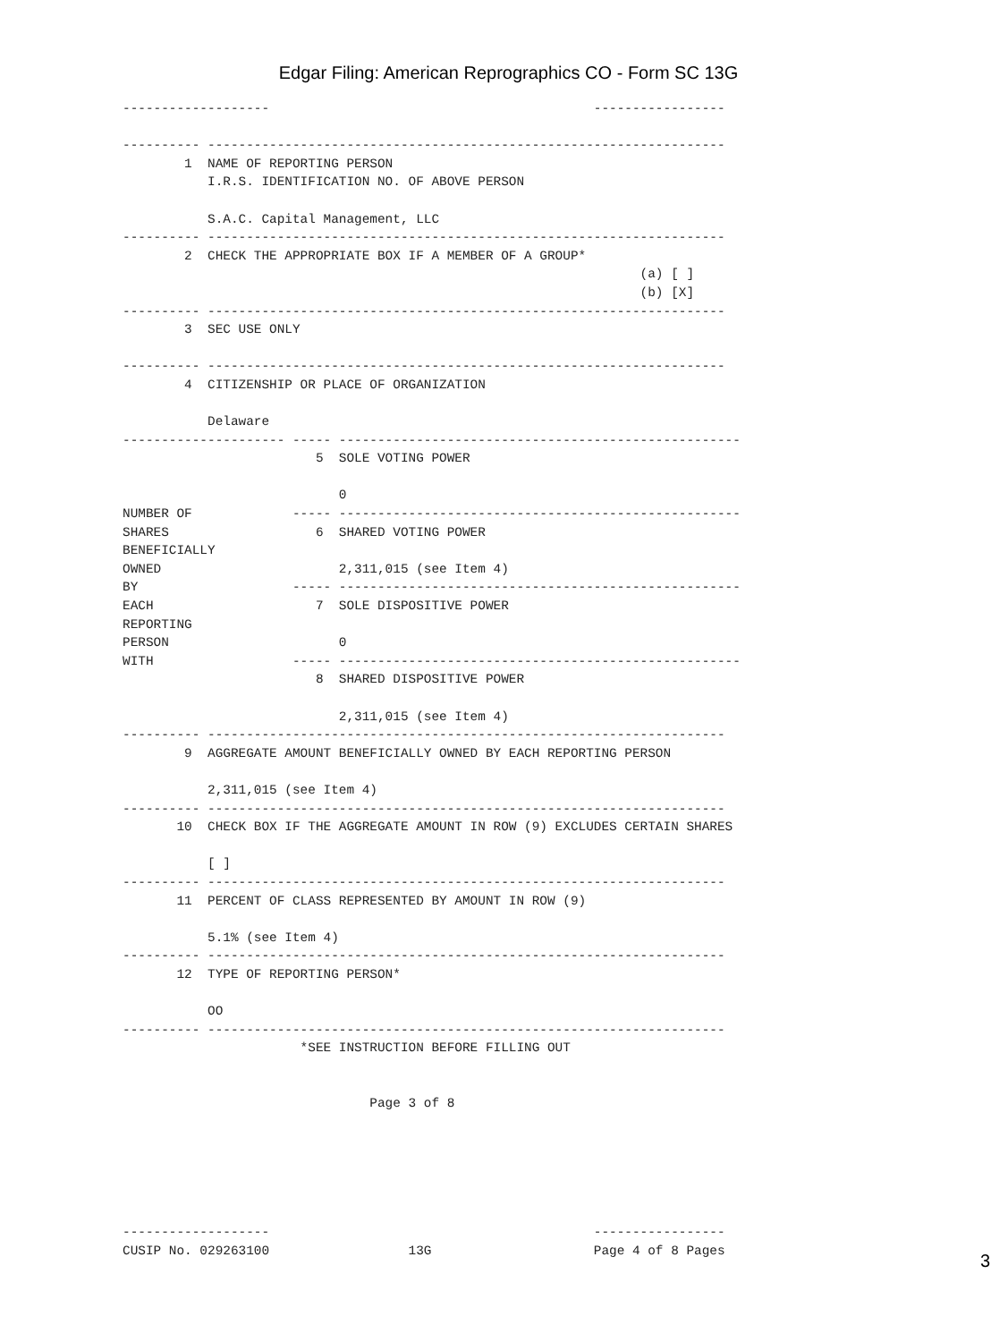Edgar Filing: American Reprographics CO - Form SC 13G
-------------------                                          -----------------

---------- -------------------------------------------------------------------
        1  NAME OF REPORTING PERSON
           I.R.S. IDENTIFICATION NO. OF ABOVE PERSON

           S.A.C. Capital Management, LLC
---------- -------------------------------------------------------------------
        2  CHECK THE APPROPRIATE BOX IF A MEMBER OF A GROUP*
                                                                   (a) [ ]
                                                                   (b) [X]
---------- -------------------------------------------------------------------
        3  SEC USE ONLY

---------- -------------------------------------------------------------------
        4  CITIZENSHIP OR PLACE OF ORGANIZATION

           Delaware
--------------------- ----- ----------------------------------------------------
                         5  SOLE VOTING POWER

                            0
NUMBER OF             ----- ----------------------------------------------------
SHARES                   6  SHARED VOTING POWER
BENEFICIALLY
OWNED                       2,311,015 (see Item 4)
BY                    ----- ----------------------------------------------------
EACH                     7  SOLE DISPOSITIVE POWER
REPORTING
PERSON                      0
WITH                  ----- ----------------------------------------------------
                         8  SHARED DISPOSITIVE POWER

                            2,311,015 (see Item 4)
---------- -------------------------------------------------------------------
        9  AGGREGATE AMOUNT BENEFICIALLY OWNED BY EACH REPORTING PERSON

           2,311,015 (see Item 4)
---------- -------------------------------------------------------------------
       10  CHECK BOX IF THE AGGREGATE AMOUNT IN ROW (9) EXCLUDES CERTAIN SHARES

           [ ]
---------- -------------------------------------------------------------------
       11  PERCENT OF CLASS REPRESENTED BY AMOUNT IN ROW (9)

           5.1% (see Item 4)
---------- -------------------------------------------------------------------
       12  TYPE OF REPORTING PERSON*

           OO
---------- -------------------------------------------------------------------
                       *SEE INSTRUCTION BEFORE FILLING OUT


                                Page 3 of 8






-------------------                                          -----------------
CUSIP No. 029263100                  13G                     Page 4 of 8 Pages
3